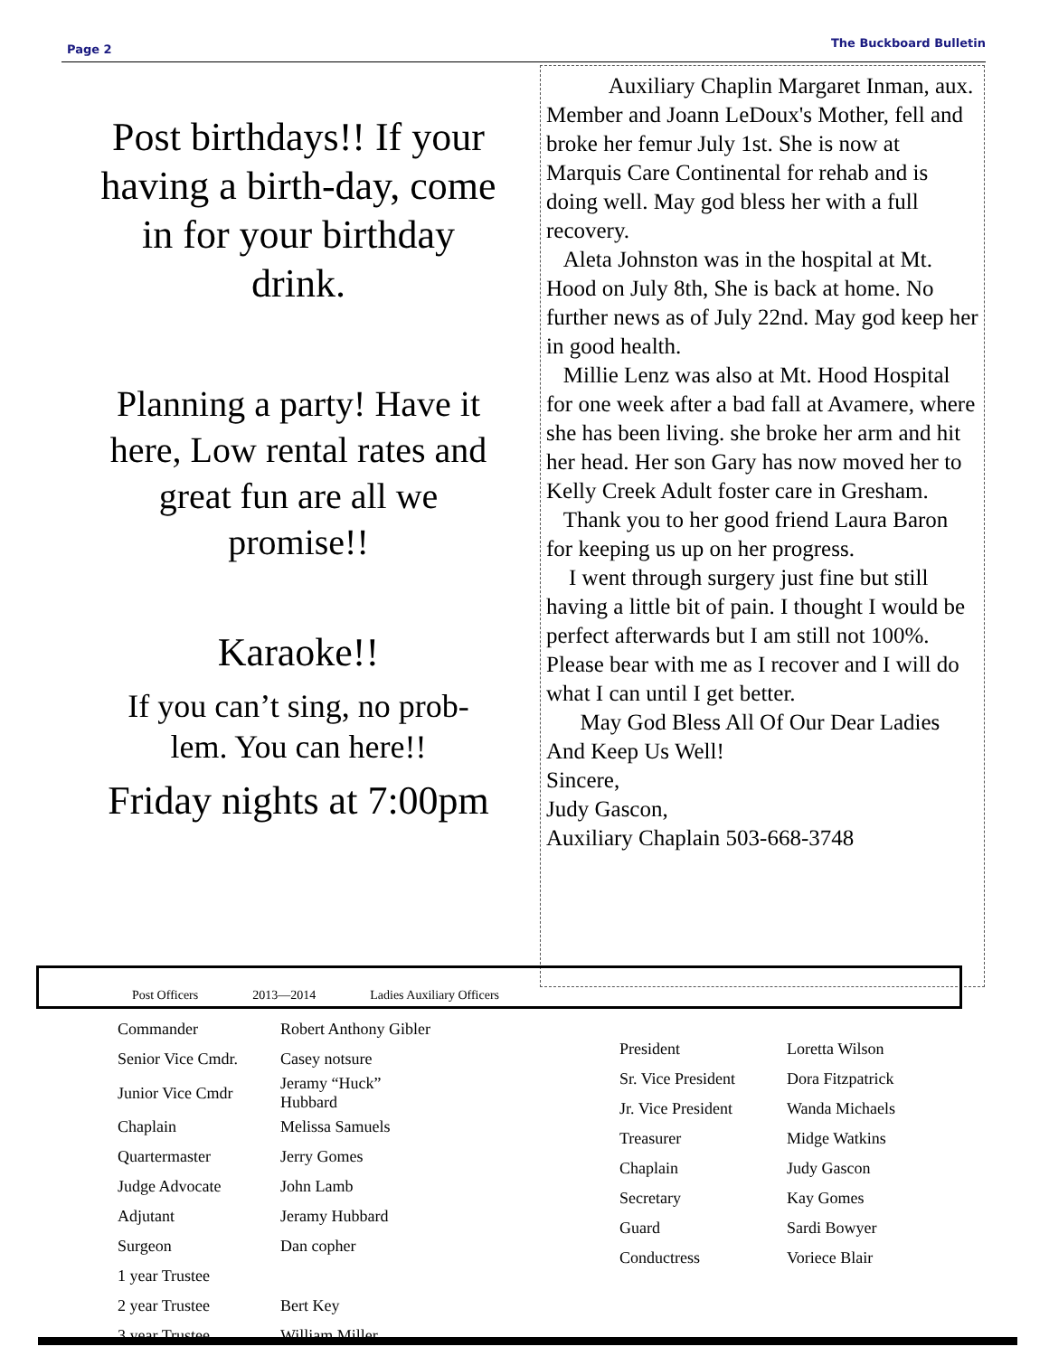Page 2 The Buckboard Bulletin
Post birthdays!! If your having a birth-day, come in for your birthday drink.
Planning a party! Have it here, Low rental rates and great fun are all we promise!!
Karaoke!!
If you can’t sing, no prob-lem. You can here!!
Friday nights at 7:00pm
Auxiliary Chaplin Margaret Inman, aux. Member and Joann LeDoux's Mother, fell and broke her femur July 1st. She is now at Marquis Care Continental for rehab and is doing well. May god bless her with a full recovery.
Aleta Johnston was in the hospital at Mt. Hood on July 8th, She is back at home. No further news as of July 22nd. May god keep her in good health.
Millie Lenz was also at Mt. Hood Hospital for one week after a bad fall at Avamere, where she has been living. she broke her arm and hit her head. Her son Gary has now moved her to Kelly Creek Adult foster care in Gresham.
Thank you to her good friend Laura Baron for keeping us up on her progress.
I went through surgery just fine but still having a little bit of pain. I thought I would be perfect afterwards but I am still not 100%. Please bear with me as I recover and I will do what I can until I get better.
May God Bless All Of Our Dear Ladies And Keep Us Well!
Sincere,
Judy Gascon,
Auxiliary Chaplain 503-668-3748
Post Officers 2013—2014 Ladies Auxiliary Officers
| Commander | Robert Anthony Gibler |
| Senior Vice Cmdr. | Casey notsure |
| Junior Vice Cmdr | Jeramy “Huck” Hubbard |
| Chaplain | Melissa Samuels |
| Quartermaster | Jerry Gomes |
| Judge Advocate | John Lamb |
| Adjutant | Jeramy Hubbard |
| Surgeon | Dan copher |
| 1 year Trustee | |
| 2 year Trustee | Bert Key |
| 3 year Trustee | William Miller |
| President | Loretta Wilson |
| Sr. Vice President | Dora Fitzpatrick |
| Jr. Vice President | Wanda Michaels |
| Treasurer | Midge Watkins |
| Chaplain | Judy Gascon |
| Secretary | Kay Gomes |
| Guard | Sardi Bowyer |
| Conductress | Voriece Blair |